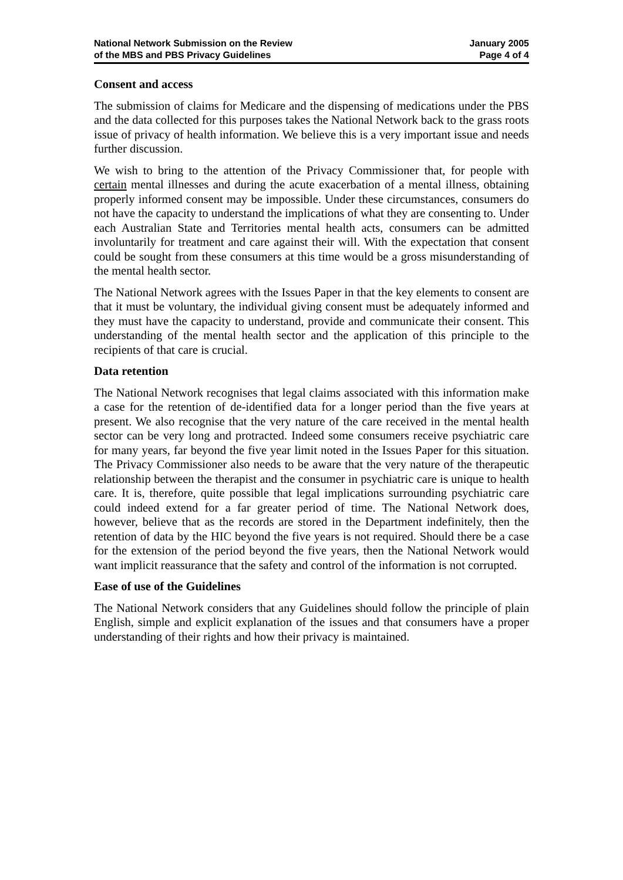National Network Submission on the Review
of the MBS and PBS Privacy Guidelines
January 2005
Page 4 of 4
Consent and access
The submission of claims for Medicare and the dispensing of medications under the PBS and the data collected for this purposes takes the National Network back to the grass roots issue of privacy of health information. We believe this is a very important issue and needs further discussion.
We wish to bring to the attention of the Privacy Commissioner that, for people with certain mental illnesses and during the acute exacerbation of a mental illness, obtaining properly informed consent may be impossible. Under these circumstances, consumers do not have the capacity to understand the implications of what they are consenting to. Under each Australian State and Territories mental health acts, consumers can be admitted involuntarily for treatment and care against their will. With the expectation that consent could be sought from these consumers at this time would be a gross misunderstanding of the mental health sector.
The National Network agrees with the Issues Paper in that the key elements to consent are that it must be voluntary, the individual giving consent must be adequately informed and they must have the capacity to understand, provide and communicate their consent. This understanding of the mental health sector and the application of this principle to the recipients of that care is crucial.
Data retention
The National Network recognises that legal claims associated with this information make a case for the retention of de-identified data for a longer period than the five years at present. We also recognise that the very nature of the care received in the mental health sector can be very long and protracted. Indeed some consumers receive psychiatric care for many years, far beyond the five year limit noted in the Issues Paper for this situation. The Privacy Commissioner also needs to be aware that the very nature of the therapeutic relationship between the therapist and the consumer in psychiatric care is unique to health care. It is, therefore, quite possible that legal implications surrounding psychiatric care could indeed extend for a far greater period of time. The National Network does, however, believe that as the records are stored in the Department indefinitely, then the retention of data by the HIC beyond the five years is not required. Should there be a case for the extension of the period beyond the five years, then the National Network would want implicit reassurance that the safety and control of the information is not corrupted.
Ease of use of the Guidelines
The National Network considers that any Guidelines should follow the principle of plain English, simple and explicit explanation of the issues and that consumers have a proper understanding of their rights and how their privacy is maintained.